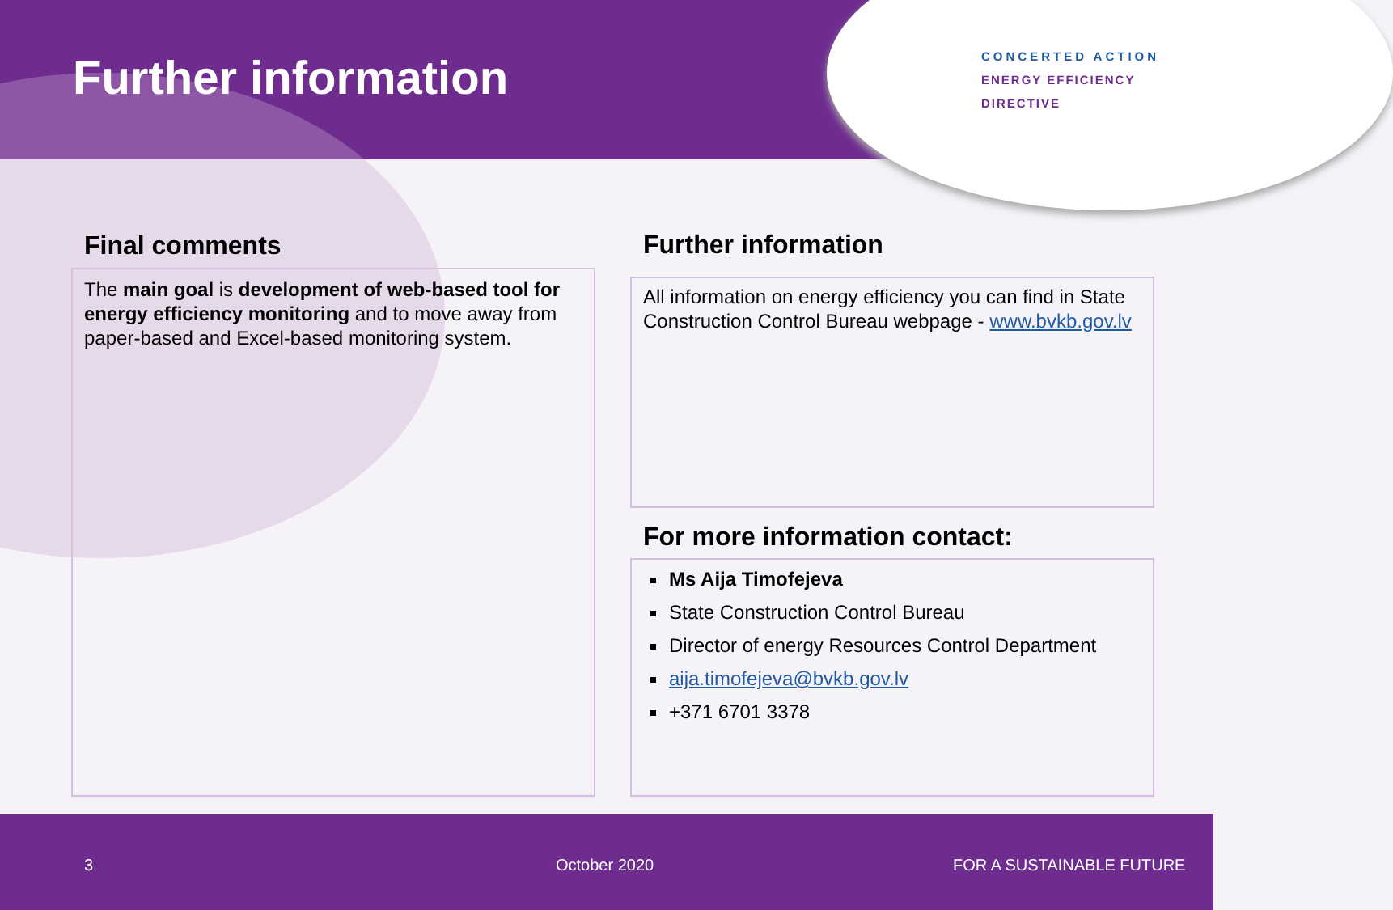Further information
CONCERTED ACTION
ENERGY EFFICIENCY
DIRECTIVE
Final comments
The main goal is development of web-based tool for energy efficiency monitoring and to move away from paper-based and Excel-based monitoring system.
Further information
All information on energy efficiency you can find in State Construction Control Bureau webpage - www.bvkb.gov.lv
For more information contact:
Ms Aija Timofejeva
State Construction Control Bureau
Director of energy Resources Control Department
aija.timofejeva@bvkb.gov.lv
+371 6701 3378
3 October 2020 FOR A SUSTAINABLE FUTURE